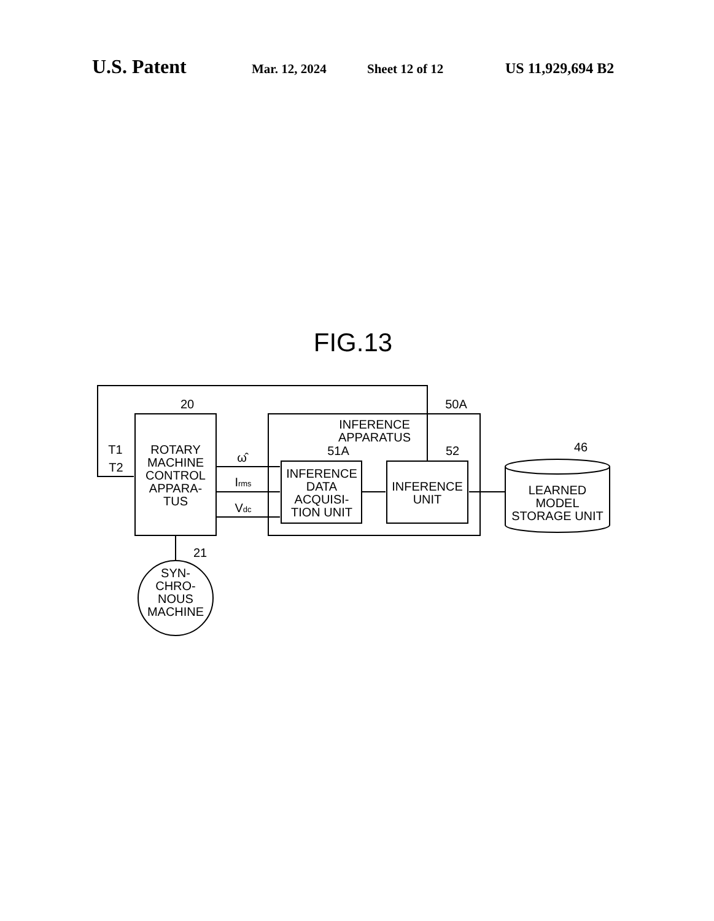U.S. Patent Mar. 12, 2024 Sheet 12 of 12 US 11,929,694 B2
FIG.13
20
50A
51A
52
46
21
T1
T2
ROTARY
MACHINE
CONTROL
APPARA-
TUS
INFERENCE
APPARATUS
ω̂
Irms
Vdc
INFERENCE
DATA
ACQUISI-
TION UNIT
INFERENCE
UNIT
LEARNED
MODEL
STORAGE UNIT
SYN-
CHRO-
NOUS
MACHINE